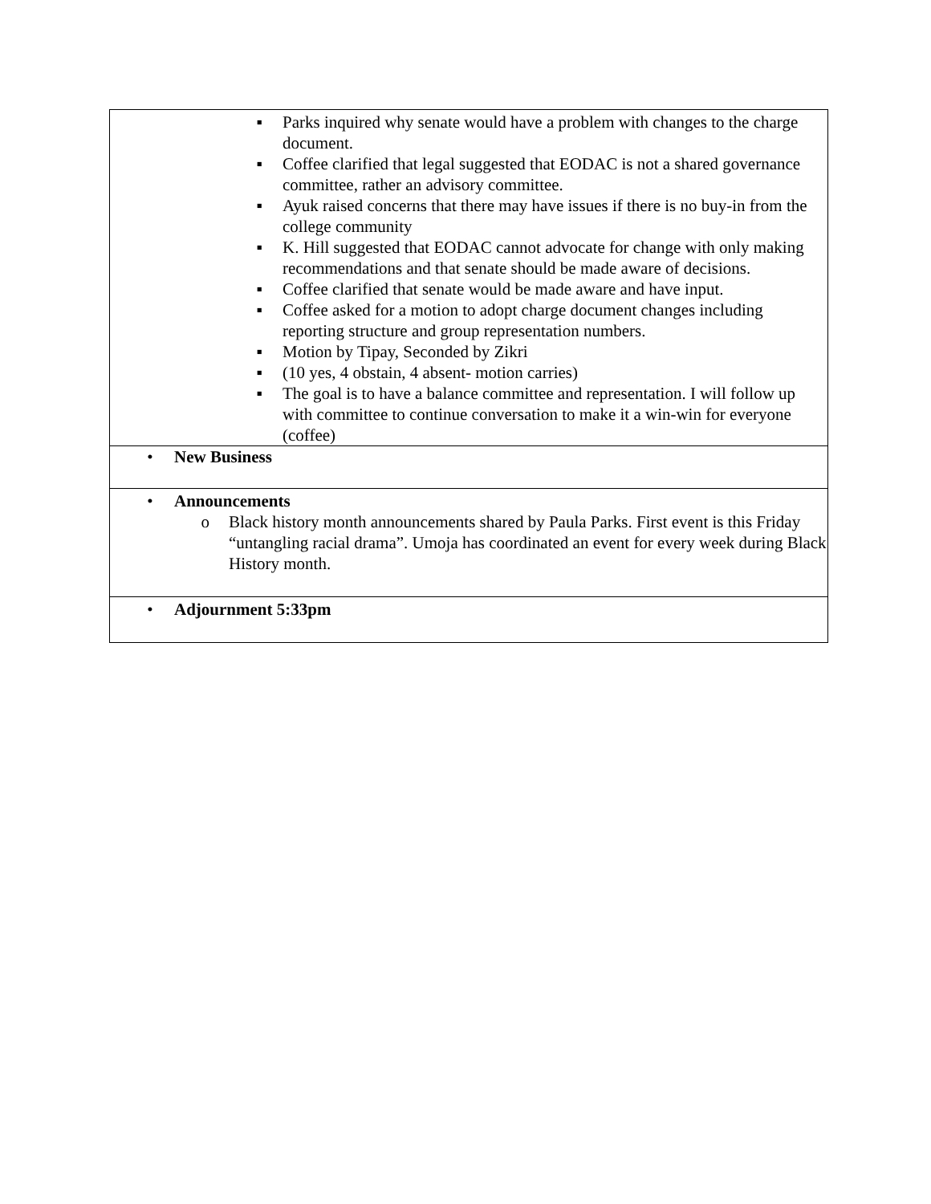| ▪ Parks inquired why senate would have a problem with changes to the charge document. ▪ Coffee clarified that legal suggested that EODAC is not a shared governance committee, rather an advisory committee. ▪ Ayuk raised concerns that there may have issues if there is no buy-in from the college community ▪ K. Hill suggested that EODAC cannot advocate for change with only making recommendations and that senate should be made aware of decisions. ▪ Coffee clarified that senate would be made aware and have input. ▪ Coffee asked for a motion to adopt charge document changes including reporting structure and group representation numbers. ▪ Motion by Tipay, Seconded by Zikri ▪ (10 yes, 4 obstain, 4 absent- motion carries) ▪ The goal is to have a balance committee and representation. I will follow up with committee to continue conversation to make it a win-win for everyone (coffee) |
| • New Business |
| • Announcements o Black history month announcements shared by Paula Parks. First event is this Friday “untangling racial drama”. Umoja has coordinated an event for every week during Black History month. |
| • Adjournment 5:33pm |